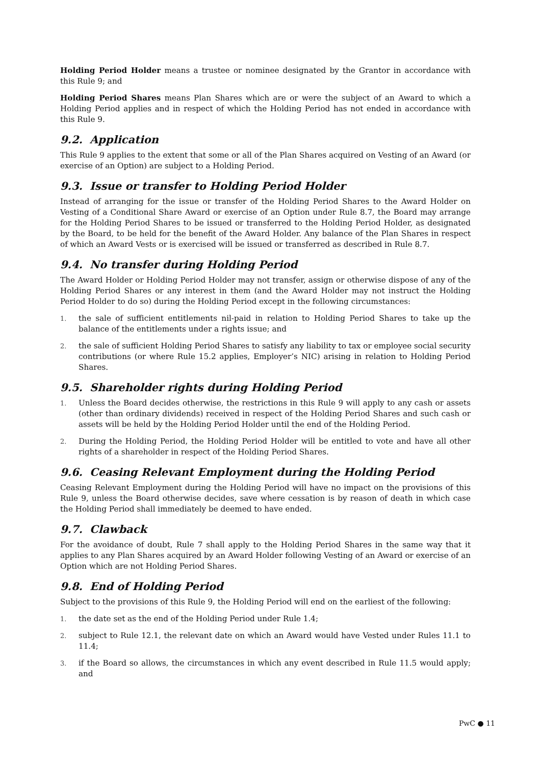Holding Period Holder means a trustee or nominee designated by the Grantor in accordance with this Rule 9; and
Holding Period Shares means Plan Shares which are or were the subject of an Award to which a Holding Period applies and in respect of which the Holding Period has not ended in accordance with this Rule 9.
9.2. Application
This Rule 9 applies to the extent that some or all of the Plan Shares acquired on Vesting of an Award (or exercise of an Option) are subject to a Holding Period.
9.3. Issue or transfer to Holding Period Holder
Instead of arranging for the issue or transfer of the Holding Period Shares to the Award Holder on Vesting of a Conditional Share Award or exercise of an Option under Rule 8.7, the Board may arrange for the Holding Period Shares to be issued or transferred to the Holding Period Holder, as designated by the Board, to be held for the benefit of the Award Holder. Any balance of the Plan Shares in respect of which an Award Vests or is exercised will be issued or transferred as described in Rule 8.7.
9.4. No transfer during Holding Period
The Award Holder or Holding Period Holder may not transfer, assign or otherwise dispose of any of the Holding Period Shares or any interest in them (and the Award Holder may not instruct the Holding Period Holder to do so) during the Holding Period except in the following circumstances:
1.
the sale of sufficient entitlements nil-paid in relation to Holding Period Shares to take up the balance of the entitlements under a rights issue; and
2.
the sale of sufficient Holding Period Shares to satisfy any liability to tax or employee social security contributions (or where Rule 15.2 applies, Employer’s NIC) arising in relation to Holding Period Shares.
9.5. Shareholder rights during Holding Period
1.
Unless the Board decides otherwise, the restrictions in this Rule 9 will apply to any cash or assets (other than ordinary dividends) received in respect of the Holding Period Shares and such cash or assets will be held by the Holding Period Holder until the end of the Holding Period.
2.
During the Holding Period, the Holding Period Holder will be entitled to vote and have all other rights of a shareholder in respect of the Holding Period Shares.
9.6. Ceasing Relevant Employment during the Holding Period
Ceasing Relevant Employment during the Holding Period will have no impact on the provisions of this Rule 9, unless the Board otherwise decides, save where cessation is by reason of death in which case the Holding Period shall immediately be deemed to have ended.
9.7. Clawback
For the avoidance of doubt, Rule 7 shall apply to the Holding Period Shares in the same way that it applies to any Plan Shares acquired by an Award Holder following Vesting of an Award or exercise of an Option which are not Holding Period Shares.
9.8. End of Holding Period
Subject to the provisions of this Rule 9, the Holding Period will end on the earliest of the following:
1.
the date set as the end of the Holding Period under Rule 1.4;
2.
subject to Rule 12.1, the relevant date on which an Award would have Vested under Rules 11.1 to 11.4;
3.
if the Board so allows, the circumstances in which any event described in Rule 11.5 would apply; and
PwC ● 11